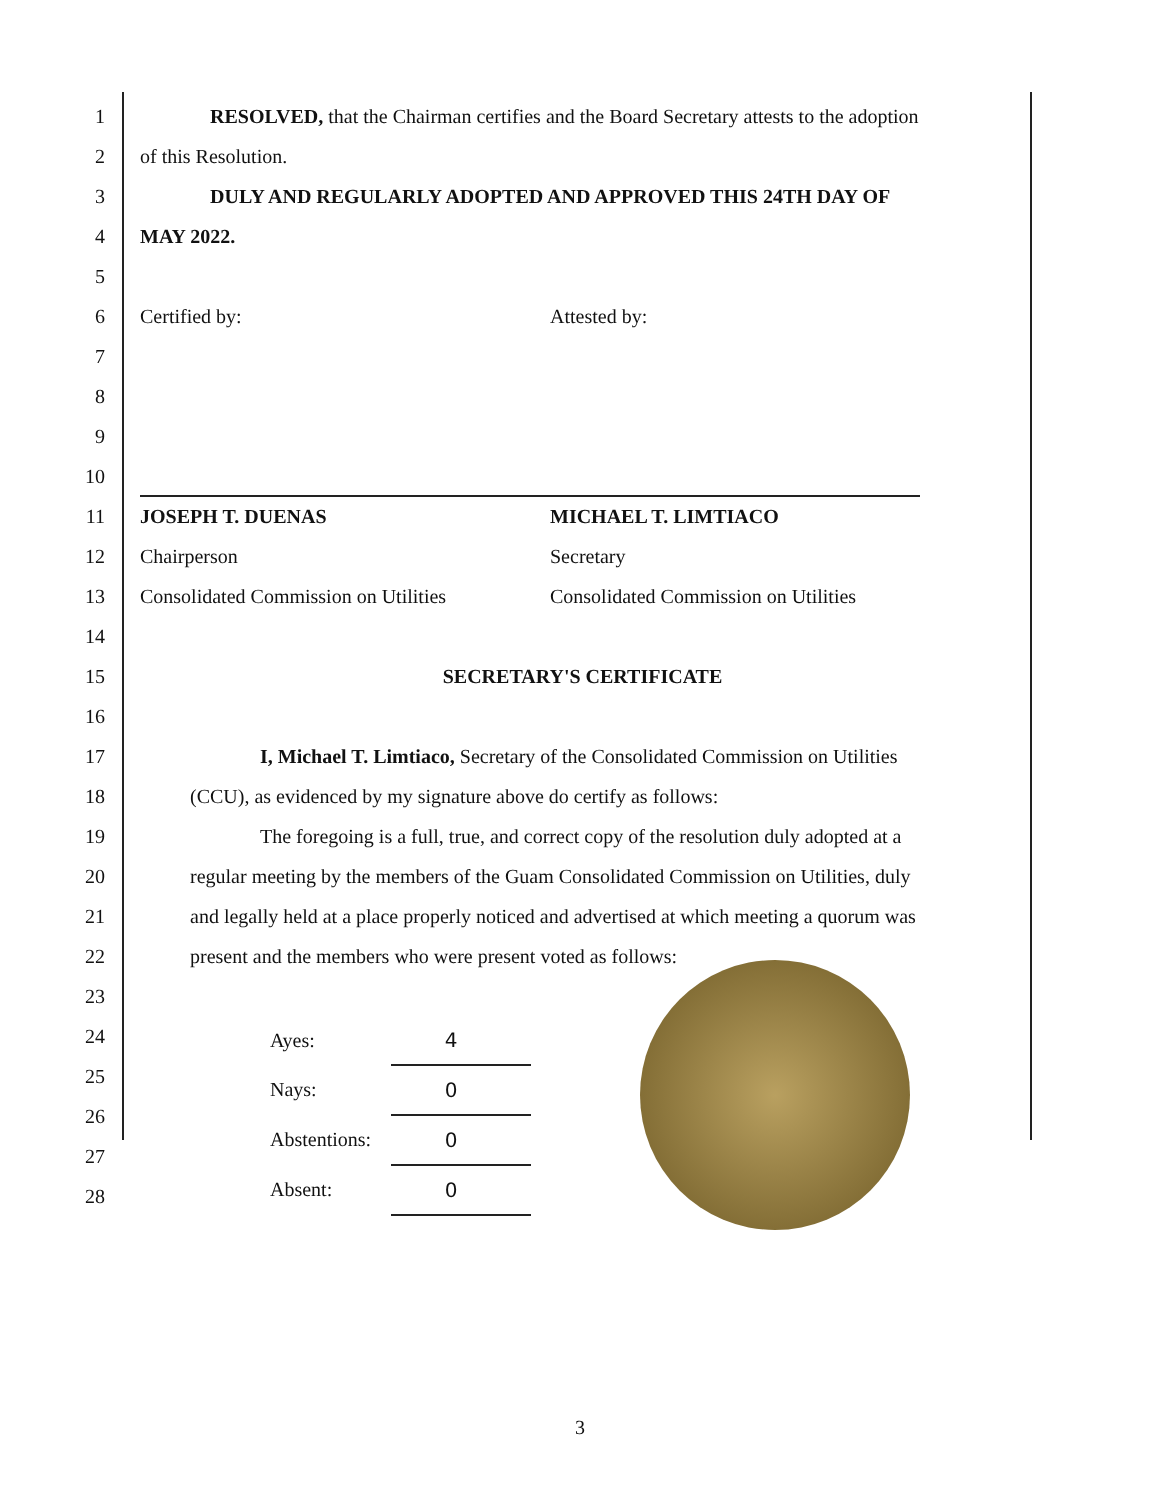1 RESOLVED, that the Chairman certifies and the Board Secretary attests to the adoption
2 of this Resolution.
3 DULY AND REGULARLY ADOPTED AND APPROVED THIS 24TH DAY OF
4 MAY 2022.
5
6
Certified by: Attested by:
7
8
9
10
11
JOSEPH T. DUENAS MICHAEL T. LIMTIACO
12
Chairperson Secretary
13
Consolidated Commission on Utilities
Consolidated Commission on Utilities
14
15 SECRETARY'S CERTIFICATE
16
17 I, Michael T. Limtiaco, Secretary of the Consolidated Commission on Utilities
18 (CCU), as evidenced by my signature above do certify as follows:
19 The foregoing is a full, true, and correct copy of the resolution duly adopted at a
20 regular meeting by the members of the Guam Consolidated Commission on Utilities, duly
21 and legally held at a place properly noticed and advertised at which meeting a quorum was
22 present and the members who were present voted as follows:
23
24
25
26
27
28
| Ayes: | 4 |
| Nays: | 0 |
| Abstentions: | 0 |
| Absent: | 0 |
3